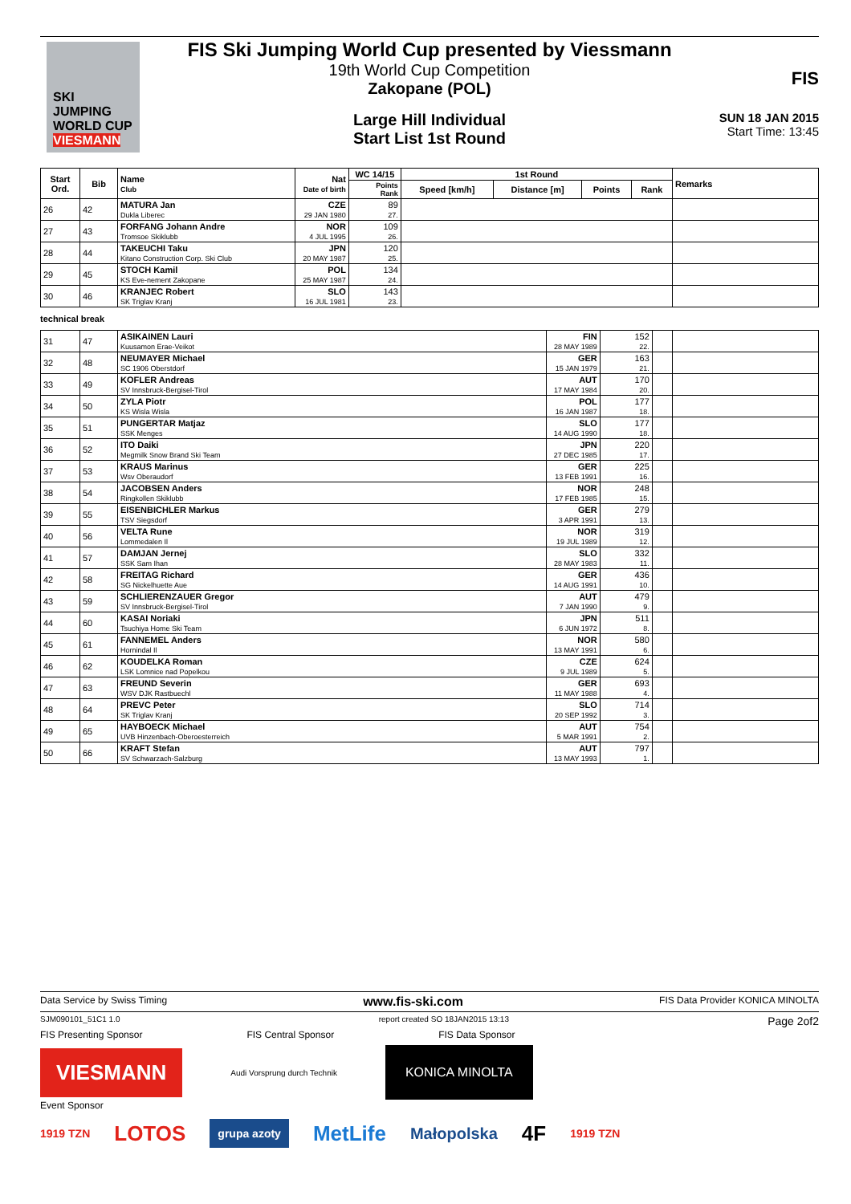SKI
JUMPING
WORLD CUP
VIESMANN
FIS Ski Jumping World Cup presented by Viessmann
19th World Cup Competition
Zakopane (POL)
FIS
Large Hill Individual
Start List 1st Round
SUN 18 JAN 2015
Start Time: 13:45
| Start Ord. | Bib | Name Club | Nat Date of birth | WC 14/15 | 1st Round | | | | Remarks |
| --- | --- | --- | --- | --- | --- | --- | --- | --- | --- |
| | | | | Points Rank | Speed [km/h] | Distance [m] | Points | Rank | |
| 26 | 42 | MATURA Jan Dukla Liberec | CZE 29 JAN 1980 | 89 27. | | | | | |
| 27 | 43 | FORFANG Johann Andre Tromsoe Skiklubb | NOR 4 JUL 1995 | 109 26. | | | | | |
| 28 | 44 | TAKEUCHI Taku Kitano Construction Corp. Ski Club | JPN 20 MAY 1987 | 120 25. | | | | | |
| 29 | 45 | STOCH Kamil KS Eve-nement Zakopane | POL 25 MAY 1987 | 134 24. | | | | | |
| 30 | 46 | KRANJEC Robert SK Triglav Kranj | SLO 16 JUL 1981 | 143 23. | | | | | |
technical break
| 31 | 47 | ASIKAINEN Lauri Kuusamon Erae-Veikot | FIN 28 MAY 1989 | 152 22. | | |
| 32 | 48 | NEUMAYER Michael SC 1906 Oberstdorf | GER 15 JAN 1979 | 163 21. | | |
| 33 | 49 | KOFLER Andreas SV Innsbruck-Bergisel-Tirol | AUT 17 MAY 1984 | 170 20. | | |
| 34 | 50 | ZYLA Piotr KS Wisla Wisla | POL 16 JAN 1987 | 177 18. | | |
| 35 | 51 | PUNGERTAR Matjaz SSK Menges | SLO 14 AUG 1990 | 177 18. | | |
| 36 | 52 | ITO Daiki Megmilk Snow Brand Ski Team | JPN 27 DEC 1985 | 220 17. | | |
| 37 | 53 | KRAUS Marinus Wsv Oberaudorf | GER 13 FEB 1991 | 225 16. | | |
| 38 | 54 | JACOBSEN Anders Ringkollen Skiklubb | NOR 17 FEB 1985 | 248 15. | | |
| 39 | 55 | EISENBICHLER Markus TSV Siegsdorf | GER 3 APR 1991 | 279 13. | | |
| 40 | 56 | VELTA Rune Lommedalen Il | NOR 19 JUL 1989 | 319 12. | | |
| 41 | 57 | DAMJAN Jernej SSK Sam Ihan | SLO 28 MAY 1983 | 332 11. | | |
| 42 | 58 | FREITAG Richard SG Nickelhuette Aue | GER 14 AUG 1991 | 436 10. | | |
| 43 | 59 | SCHLIERENZAUER Gregor SV Innsbruck-Bergisel-Tirol | AUT 7 JAN 1990 | 479 9. | | |
| 44 | 60 | KASAI Noriaki Tsuchiya Home Ski Team | JPN 6 JUN 1972 | 511 8. | | |
| 45 | 61 | FANNEMEL Anders Hornindal Il | NOR 13 MAY 1991 | 580 6. | | |
| 46 | 62 | KOUDELKA Roman LSK Lomnice nad Popelkou | CZE 9 JUL 1989 | 624 5. | | |
| 47 | 63 | FREUND Severin WSV DJK Rastbuechl | GER 11 MAY 1988 | 693 4. | | |
| 48 | 64 | PREVC Peter SK Triglav Kranj | SLO 20 SEP 1992 | 714 3. | | |
| 49 | 65 | HAYBOECK Michael UVB Hinzenbach-Oberoesterreich | AUT 5 MAR 1991 | 754 2. | | |
| 50 | 66 | KRAFT Stefan SV Schwarzach-Salzburg | AUT 13 MAY 1993 | 797 1. | | |
Data Service by Swiss Timing www.fis-ski.com FIS Data Provider KONICA MINOLTA
SJM090101_51C1 1.0 report created SO 18JAN2015 13:13 Page 2of2
FIS Presenting Sponsor FIS Central Sponsor FIS Data Sponsor
VIESMANN
Audi Vorsprung durch Technik
KONICA MINOLTA
Event Sponsor
1919 TZN LOTOS grupa azoty MetLife Małopolska 4F 1919 TZN